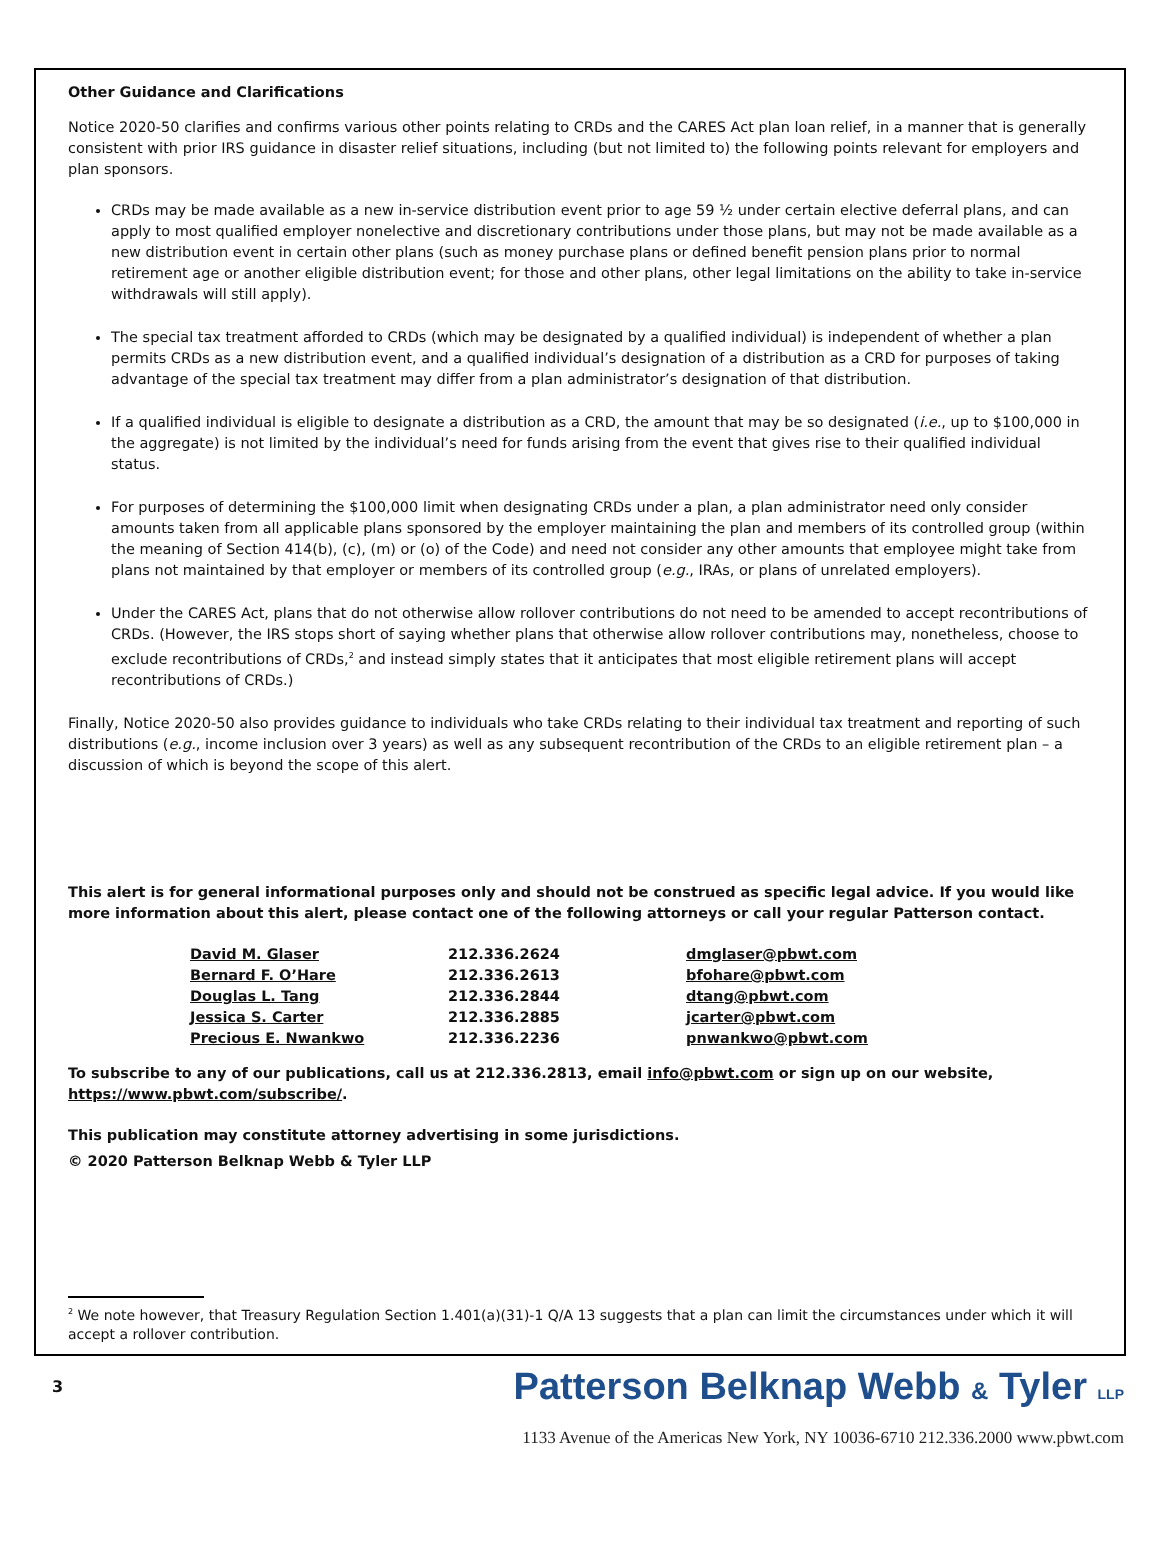Other Guidance and Clarifications
Notice 2020-50 clarifies and confirms various other points relating to CRDs and the CARES Act plan loan relief, in a manner that is generally consistent with prior IRS guidance in disaster relief situations, including (but not limited to) the following points relevant for employers and plan sponsors.
CRDs may be made available as a new in-service distribution event prior to age 59 ½ under certain elective deferral plans, and can apply to most qualified employer nonelective and discretionary contributions under those plans, but may not be made available as a new distribution event in certain other plans (such as money purchase plans or defined benefit pension plans prior to normal retirement age or another eligible distribution event; for those and other plans, other legal limitations on the ability to take in-service withdrawals will still apply).
The special tax treatment afforded to CRDs (which may be designated by a qualified individual) is independent of whether a plan permits CRDs as a new distribution event, and a qualified individual’s designation of a distribution as a CRD for purposes of taking advantage of the special tax treatment may differ from a plan administrator’s designation of that distribution.
If a qualified individual is eligible to designate a distribution as a CRD, the amount that may be so designated (i.e., up to $100,000 in the aggregate) is not limited by the individual’s need for funds arising from the event that gives rise to their qualified individual status.
For purposes of determining the $100,000 limit when designating CRDs under a plan, a plan administrator need only consider amounts taken from all applicable plans sponsored by the employer maintaining the plan and members of its controlled group (within the meaning of Section 414(b), (c), (m) or (o) of the Code) and need not consider any other amounts that employee might take from plans not maintained by that employer or members of its controlled group (e.g., IRAs, or plans of unrelated employers).
Under the CARES Act, plans that do not otherwise allow rollover contributions do not need to be amended to accept recontributions of CRDs. (However, the IRS stops short of saying whether plans that otherwise allow rollover contributions may, nonetheless, choose to exclude recontributions of CRDs,<sup>2</sup> and instead simply states that it anticipates that most eligible retirement plans will accept recontributions of CRDs.)
Finally, Notice 2020-50 also provides guidance to individuals who take CRDs relating to their individual tax treatment and reporting of such distributions (e.g., income inclusion over 3 years) as well as any subsequent recontribution of the CRDs to an eligible retirement plan – a discussion of which is beyond the scope of this alert.
This alert is for general informational purposes only and should not be construed as specific legal advice. If you would like more information about this alert, please contact one of the following attorneys or call your regular Patterson contact.
| David M. Glaser | 212.336.2624 | dmglaser@pbwt.com |
| Bernard F. O’Hare | 212.336.2613 | bfohare@pbwt.com |
| Douglas L. Tang | 212.336.2844 | dtang@pbwt.com |
| Jessica S. Carter | 212.336.2885 | jcarter@pbwt.com |
| Precious E. Nwankwo | 212.336.2236 | pnwankwo@pbwt.com |
To subscribe to any of our publications, call us at 212.336.2813, email info@pbwt.com or sign up on our website, https://www.pbwt.com/subscribe/.
This publication may constitute attorney advertising in some jurisdictions.
© 2020 Patterson Belknap Webb & Tyler LLP
<sup>2</sup> We note however, that Treasury Regulation Section 1.401(a)(31)-1 Q/A 13 suggests that a plan can limit the circumstances under which it will accept a rollover contribution.
3
Patterson Belknap Webb & Tyler LLP
1133 Avenue of the Americas New York, NY 10036-6710 212.336.2000 www.pbwt.com